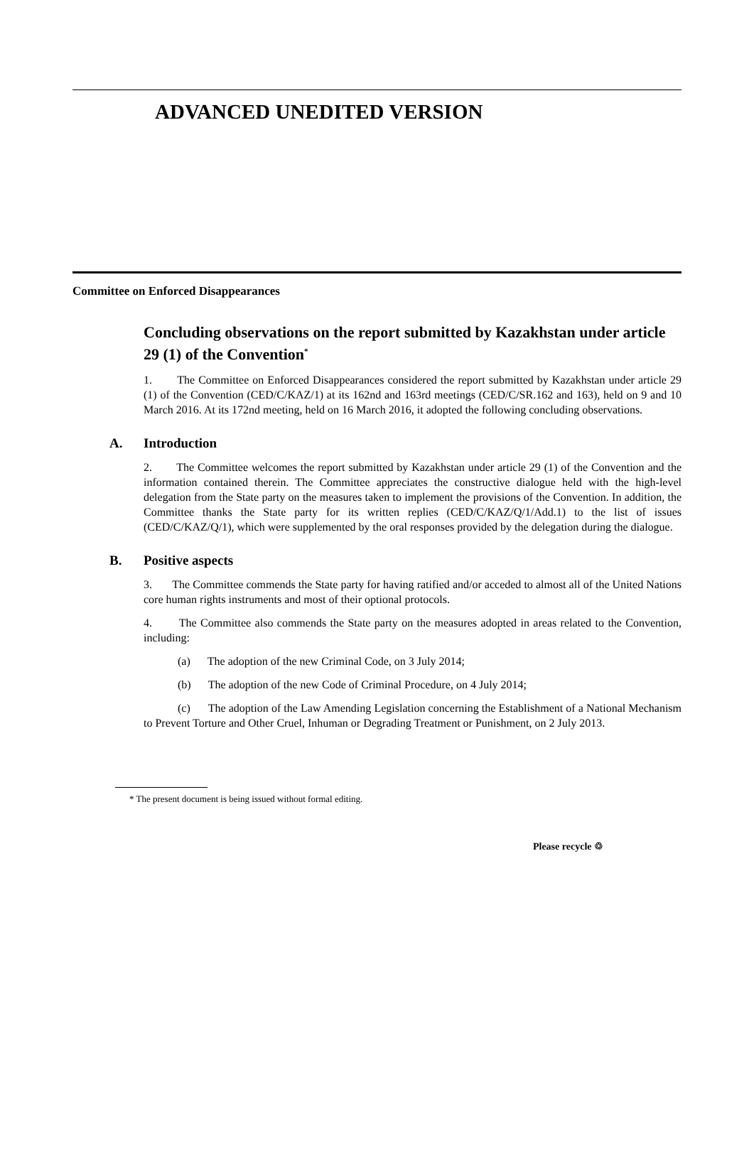ADVANCED UNEDITED VERSION
Committee on Enforced Disappearances
Concluding observations on the report submitted by Kazakhstan under article 29 (1) of the Convention<sup>*</sup>
1. The Committee on Enforced Disappearances considered the report submitted by Kazakhstan under article 29 (1) of the Convention (CED/C/KAZ/1) at its 162nd and 163rd meetings (CED/C/SR.162 and 163), held on 9 and 10 March 2016. At its 172nd meeting, held on 16 March 2016, it adopted the following concluding observations.
A. Introduction
2. The Committee welcomes the report submitted by Kazakhstan under article 29 (1) of the Convention and the information contained therein. The Committee appreciates the constructive dialogue held with the high-level delegation from the State party on the measures taken to implement the provisions of the Convention. In addition, the Committee thanks the State party for its written replies (CED/C/KAZ/Q/1/Add.1) to the list of issues (CED/C/KAZ/Q/1), which were supplemented by the oral responses provided by the delegation during the dialogue.
B. Positive aspects
3. The Committee commends the State party for having ratified and/or acceded to almost all of the United Nations core human rights instruments and most of their optional protocols.
4. The Committee also commends the State party on the measures adopted in areas related to the Convention, including:
(a) The adoption of the new Criminal Code, on 3 July 2014;
(b) The adoption of the new Code of Criminal Procedure, on 4 July 2014;
(c) The adoption of the Law Amending Legislation concerning the Establishment of a National Mechanism to Prevent Torture and Other Cruel, Inhuman or Degrading Treatment or Punishment, on 2 July 2013.
* The present document is being issued without formal editing.
Please recycle ♲